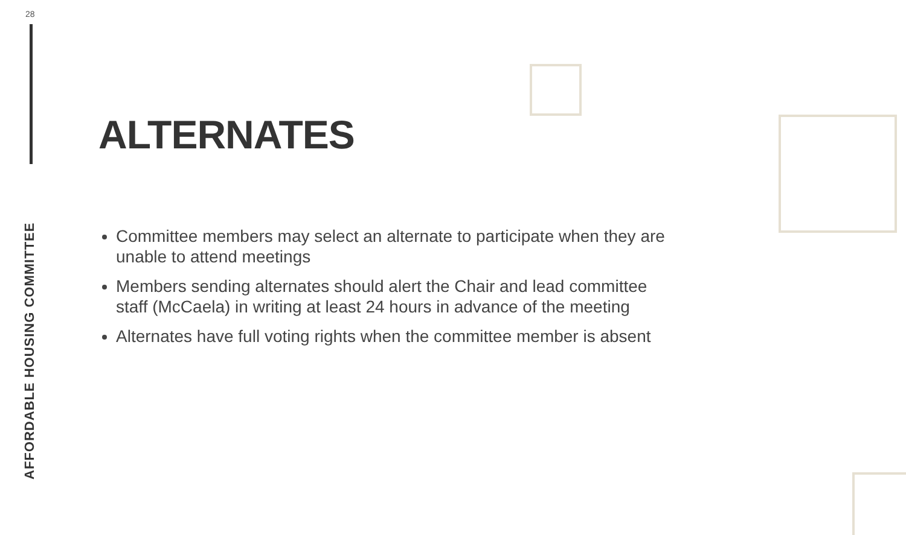28
AFFORDABLE HOUSING COMMITTEE
ALTERNATES
Committee members may select an alternate to participate when they are unable to attend meetings
Members sending alternates should alert the Chair and lead committee staff (McCaela) in writing at least 24 hours in advance of the meeting
Alternates have full voting rights when the committee member is absent